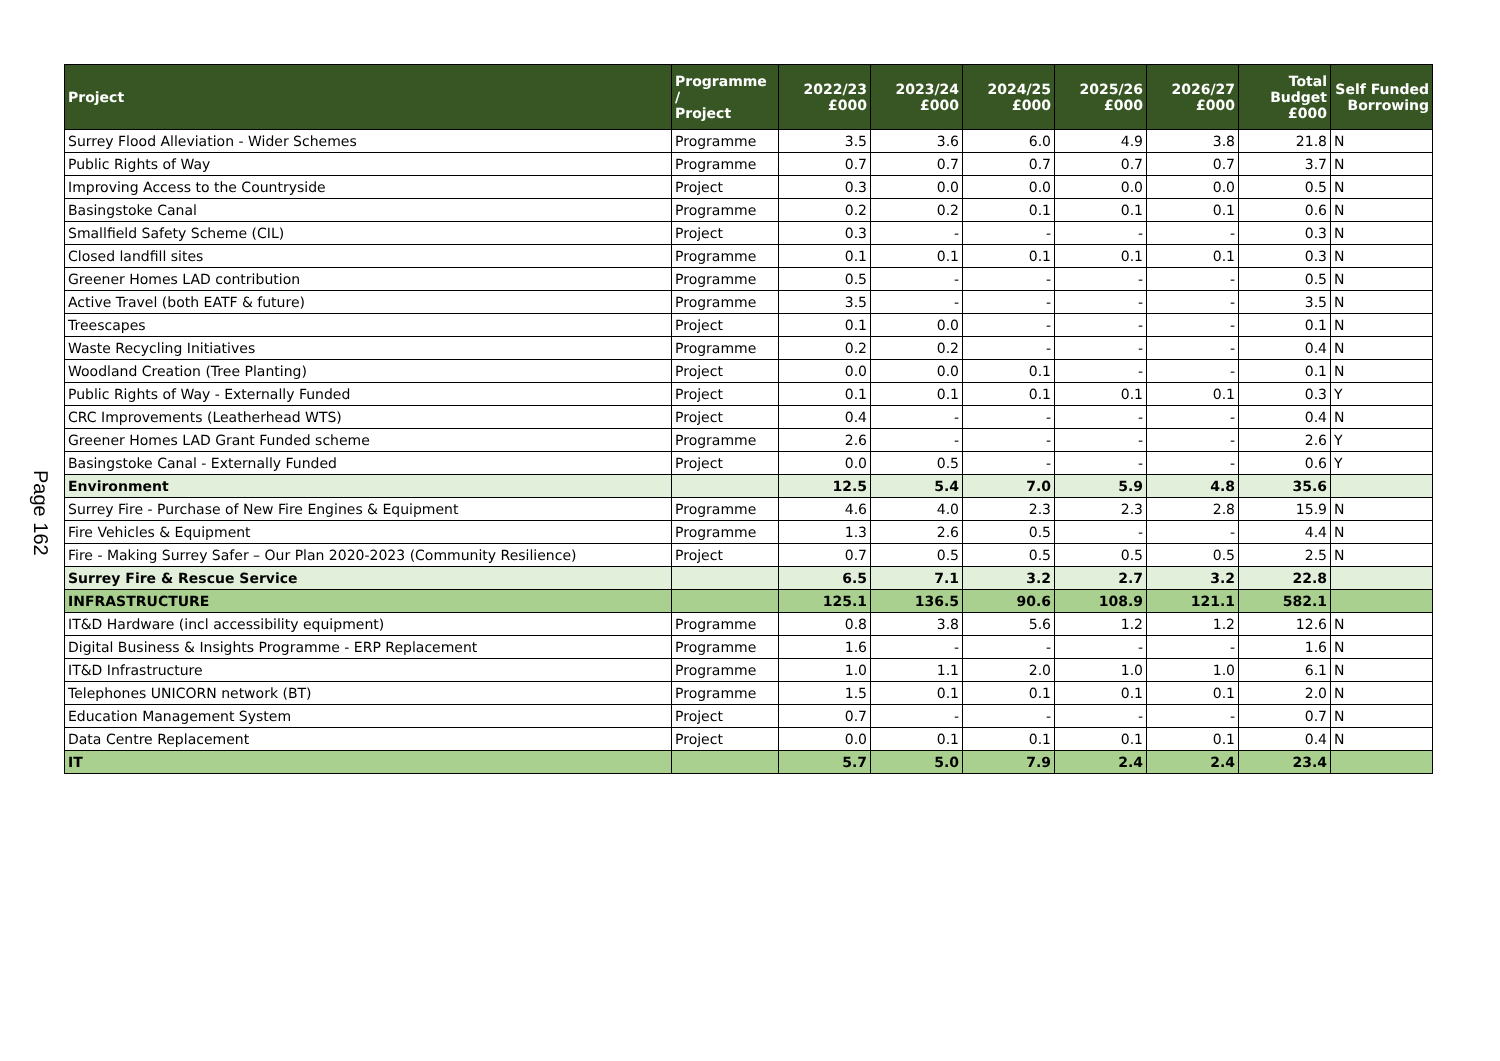Page 162
| Project | Programme / Project | 2022/23 £000 | 2023/24 £000 | 2024/25 £000 | 2025/26 £000 | 2026/27 £000 | Total Budget £000 | Self Funded Borrowing |
| --- | --- | --- | --- | --- | --- | --- | --- | --- |
| Surrey Flood Alleviation - Wider Schemes | Programme | 3.5 | 3.6 | 6.0 | 4.9 | 3.8 | 21.8 | N |
| Public Rights of Way | Programme | 0.7 | 0.7 | 0.7 | 0.7 | 0.7 | 3.7 | N |
| Improving Access to the Countryside | Project | 0.3 | 0.0 | 0.0 | 0.0 | 0.0 | 0.5 | N |
| Basingstoke Canal | Programme | 0.2 | 0.2 | 0.1 | 0.1 | 0.1 | 0.6 | N |
| Smallfield Safety Scheme (CIL) | Project | 0.3 | - | - | - | - | 0.3 | N |
| Closed landfill sites | Programme | 0.1 | 0.1 | 0.1 | 0.1 | 0.1 | 0.3 | N |
| Greener Homes LAD contribution | Programme | 0.5 | - | - | - | - | 0.5 | N |
| Active Travel (both EATF & future) | Programme | 3.5 | - | - | - | - | 3.5 | N |
| Treescapes | Project | 0.1 | 0.0 | - | - | - | 0.1 | N |
| Waste Recycling Initiatives | Programme | 0.2 | 0.2 | - | - | - | 0.4 | N |
| Woodland Creation (Tree Planting) | Project | 0.0 | 0.0 | 0.1 | - | - | 0.1 | N |
| Public Rights of Way - Externally Funded | Project | 0.1 | 0.1 | 0.1 | 0.1 | 0.1 | 0.3 | Y |
| CRC Improvements (Leatherhead WTS) | Project | 0.4 | - | - | - | - | 0.4 | N |
| Greener Homes LAD Grant Funded scheme | Programme | 2.6 | - | - | - | - | 2.6 | Y |
| Basingstoke Canal - Externally Funded | Project | 0.0 | 0.5 | - | - | - | 0.6 | Y |
| Environment | | 12.5 | 5.4 | 7.0 | 5.9 | 4.8 | 35.6 | |
| Surrey Fire - Purchase of New Fire Engines & Equipment | Programme | 4.6 | 4.0 | 2.3 | 2.3 | 2.8 | 15.9 | N |
| Fire Vehicles & Equipment | Programme | 1.3 | 2.6 | 0.5 | - | - | 4.4 | N |
| Fire - Making Surrey Safer – Our Plan 2020-2023 (Community Resilience) | Project | 0.7 | 0.5 | 0.5 | 0.5 | 0.5 | 2.5 | N |
| Surrey Fire & Rescue Service | | 6.5 | 7.1 | 3.2 | 2.7 | 3.2 | 22.8 | |
| INFRASTRUCTURE | | 125.1 | 136.5 | 90.6 | 108.9 | 121.1 | 582.1 | |
| IT&D Hardware (incl accessibility equipment) | Programme | 0.8 | 3.8 | 5.6 | 1.2 | 1.2 | 12.6 | N |
| Digital Business & Insights Programme - ERP Replacement | Programme | 1.6 | - | - | - | - | 1.6 | N |
| IT&D Infrastructure | Programme | 1.0 | 1.1 | 2.0 | 1.0 | 1.0 | 6.1 | N |
| Telephones UNICORN network (BT) | Programme | 1.5 | 0.1 | 0.1 | 0.1 | 0.1 | 2.0 | N |
| Education Management System | Project | 0.7 | - | - | - | - | 0.7 | N |
| Data Centre Replacement | Project | 0.0 | 0.1 | 0.1 | 0.1 | 0.1 | 0.4 | N |
| IT | | 5.7 | 5.0 | 7.9 | 2.4 | 2.4 | 23.4 | |